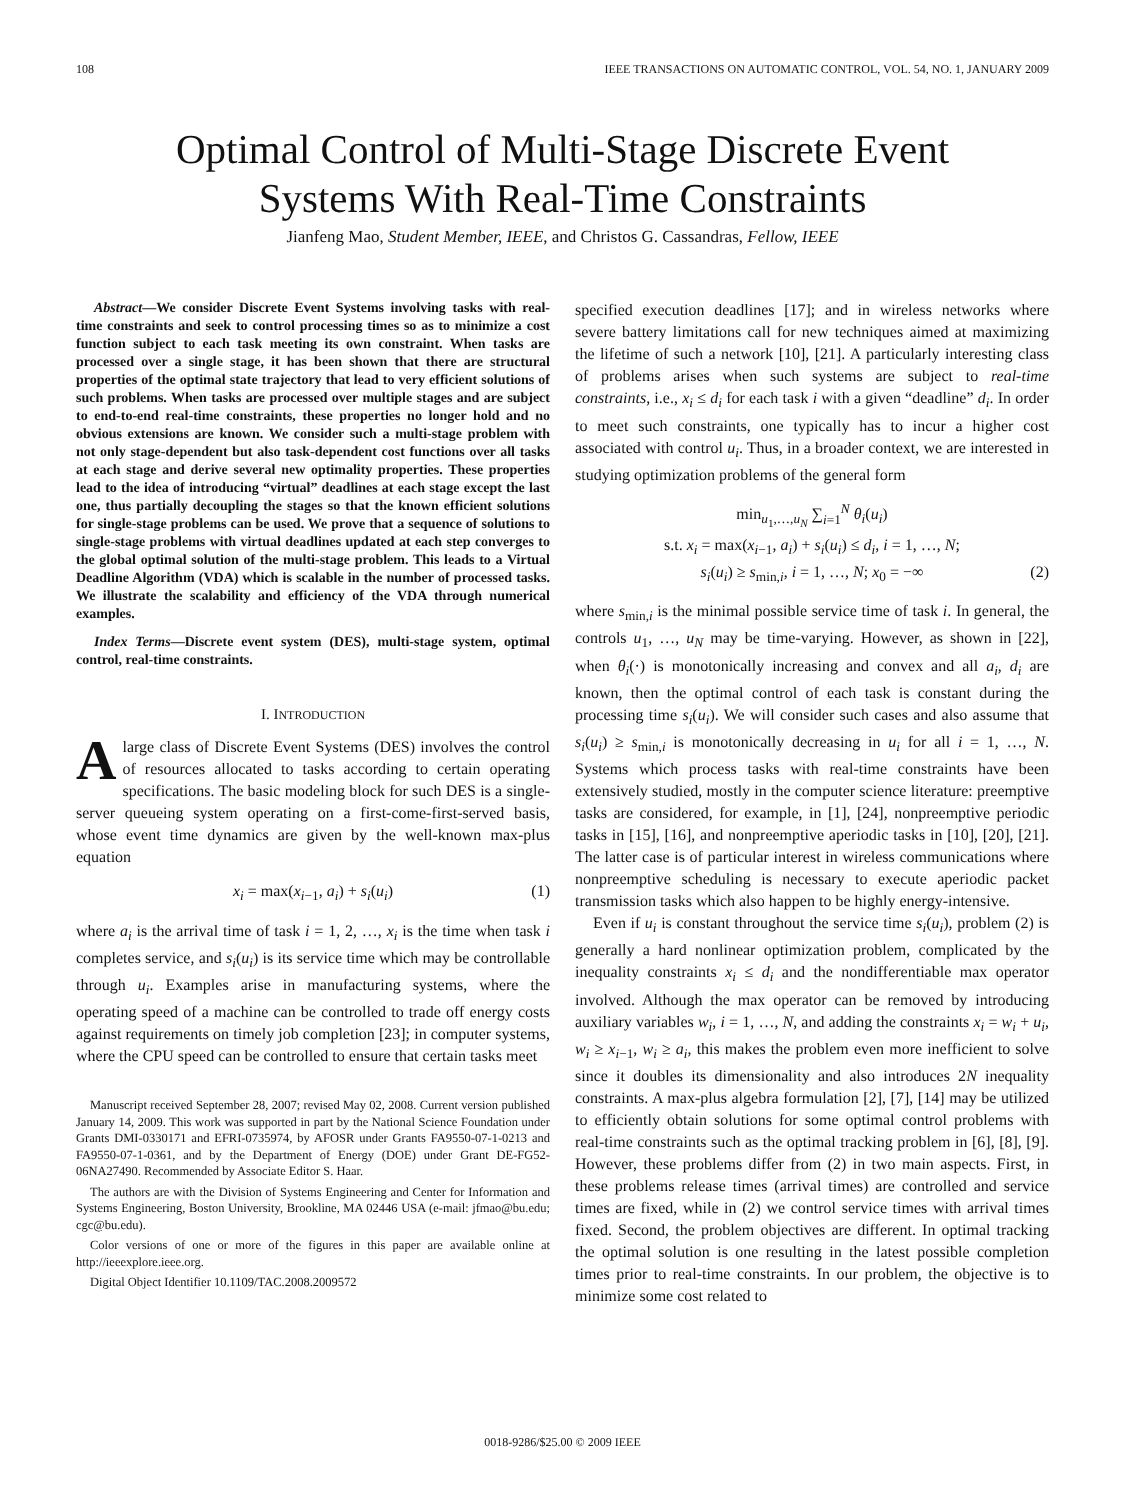108 IEEE TRANSACTIONS ON AUTOMATIC CONTROL, VOL. 54, NO. 1, JANUARY 2009
Optimal Control of Multi-Stage Discrete Event
Systems With Real-Time Constraints
Jianfeng Mao, Student Member, IEEE, and Christos G. Cassandras, Fellow, IEEE
Abstract—We consider Discrete Event Systems involving tasks with real-time constraints and seek to control processing times so as to minimize a cost function subject to each task meeting its own constraint. When tasks are processed over a single stage, it has been shown that there are structural properties of the optimal state trajectory that lead to very efficient solutions of such problems. When tasks are processed over multiple stages and are subject to end-to-end real-time constraints, these properties no longer hold and no obvious extensions are known. We consider such a multi-stage problem with not only stage-dependent but also task-dependent cost functions over all tasks at each stage and derive several new optimality properties. These properties lead to the idea of introducing “virtual” deadlines at each stage except the last one, thus partially decoupling the stages so that the known efficient solutions for single-stage problems can be used. We prove that a sequence of solutions to single-stage problems with virtual deadlines updated at each step converges to the global optimal solution of the multi-stage problem. This leads to a Virtual Deadline Algorithm (VDA) which is scalable in the number of processed tasks. We illustrate the scalability and efficiency of the VDA through numerical examples.
Index Terms—Discrete event system (DES), multi-stage system, optimal control, real-time constraints.
I. INTRODUCTION
Alarge class of Discrete Event Systems (DES) involves the control of resources allocated to tasks according to certain operating specifications. The basic modeling block for such DES is a single-server queueing system operating on a first-come-first-served basis, whose event time dynamics are given by the well-known max-plus equation
x<sub>i</sub> = max(x<sub>i−1</sub>, a<sub>i</sub>) + s<sub>i</sub>(u<sub>i</sub>) (1)
where a<sub>i</sub> is the arrival time of task i = 1, 2, …, x<sub>i</sub> is the time when task i completes service, and s<sub>i</sub>(u<sub>i</sub>) is its service time which may be controllable through u<sub>i</sub>. Examples arise in manufacturing systems, where the operating speed of a machine can be controlled to trade off energy costs against requirements on timely job completion [23]; in computer systems, where the CPU speed can be controlled to ensure that certain tasks meet
Manuscript received September 28, 2007; revised May 02, 2008. Current version published January 14, 2009. This work was supported in part by the National Science Foundation under Grants DMI-0330171 and EFRI-0735974, by AFOSR under Grants FA9550-07-1-0213 and FA9550-07-1-0361, and by the Department of Energy (DOE) under Grant DE-FG52-06NA27490. Recommended by Associate Editor S. Haar.
The authors are with the Division of Systems Engineering and Center for Information and Systems Engineering, Boston University, Brookline, MA 02446 USA (e-mail: jfmao@bu.edu; cgc@bu.edu).
Color versions of one or more of the figures in this paper are available online at http://ieeexplore.ieee.org.
Digital Object Identifier 10.1109/TAC.2008.2009572
specified execution deadlines [17]; and in wireless networks where severe battery limitations call for new techniques aimed at maximizing the lifetime of such a network [10], [21]. A particularly interesting class of problems arises when such systems are subject to real-time constraints, i.e., x<sub>i</sub> ≤ d<sub>i</sub> for each task i with a given “deadline” d<sub>i</sub>. In order to meet such constraints, one typically has to incur a higher cost associated with control u<sub>i</sub>. Thus, in a broader context, we are interested in studying optimization problems of the general form
min<sub>u<sub>1</sub>,…,u<sub>N</sub></sub> ∑<sub>i=1</sub><sup>N</sup> θ<sub>i</sub>(u<sub>i</sub>)
s.t. x<sub>i</sub> = max(x<sub>i−1</sub>, a<sub>i</sub>) + s<sub>i</sub>(u<sub>i</sub>) ≤ d<sub>i</sub>, i = 1, …, N;
s<sub>i</sub>(u<sub>i</sub>) ≥ s<sub>min,i</sub>, i = 1, …, N; x<sub>0</sub> = −∞ (2)
where s<sub>min,i</sub> is the minimal possible service time of task i. In general, the controls u<sub>1</sub>, …, u<sub>N</sub> may be time-varying. However, as shown in [22], when θ<sub>i</sub>(·) is monotonically increasing and convex and all a<sub>i</sub>, d<sub>i</sub> are known, then the optimal control of each task is constant during the processing time s<sub>i</sub>(u<sub>i</sub>). We will consider such cases and also assume that s<sub>i</sub>(u<sub>i</sub>) ≥ s<sub>min,i</sub> is monotonically decreasing in u<sub>i</sub> for all i = 1, …, N. Systems which process tasks with real-time constraints have been extensively studied, mostly in the computer science literature: preemptive tasks are considered, for example, in [1], [24], nonpreemptive periodic tasks in [15], [16], and nonpreemptive aperiodic tasks in [10], [20], [21]. The latter case is of particular interest in wireless communications where nonpreemptive scheduling is necessary to execute aperiodic packet transmission tasks which also happen to be highly energy-intensive.
Even if u<sub>i</sub> is constant throughout the service time s<sub>i</sub>(u<sub>i</sub>), problem (2) is generally a hard nonlinear optimization problem, complicated by the inequality constraints x<sub>i</sub> ≤ d<sub>i</sub> and the nondifferentiable max operator involved. Although the max operator can be removed by introducing auxiliary variables w<sub>i</sub>, i = 1, …, N, and adding the constraints x<sub>i</sub> = w<sub>i</sub> + u<sub>i</sub>, w<sub>i</sub> ≥ x<sub>i−1</sub>, w<sub>i</sub> ≥ a<sub>i</sub>, this makes the problem even more inefficient to solve since it doubles its dimensionality and also introduces 2N inequality constraints. A max-plus algebra formulation [2], [7], [14] may be utilized to efficiently obtain solutions for some optimal control problems with real-time constraints such as the optimal tracking problem in [6], [8], [9]. However, these problems differ from (2) in two main aspects. First, in these problems release times (arrival times) are controlled and service times are fixed, while in (2) we control service times with arrival times fixed. Second, the problem objectives are different. In optimal tracking the optimal solution is one resulting in the latest possible completion times prior to real-time constraints. In our problem, the objective is to minimize some cost related to
0018-9286/$25.00 © 2009 IEEE